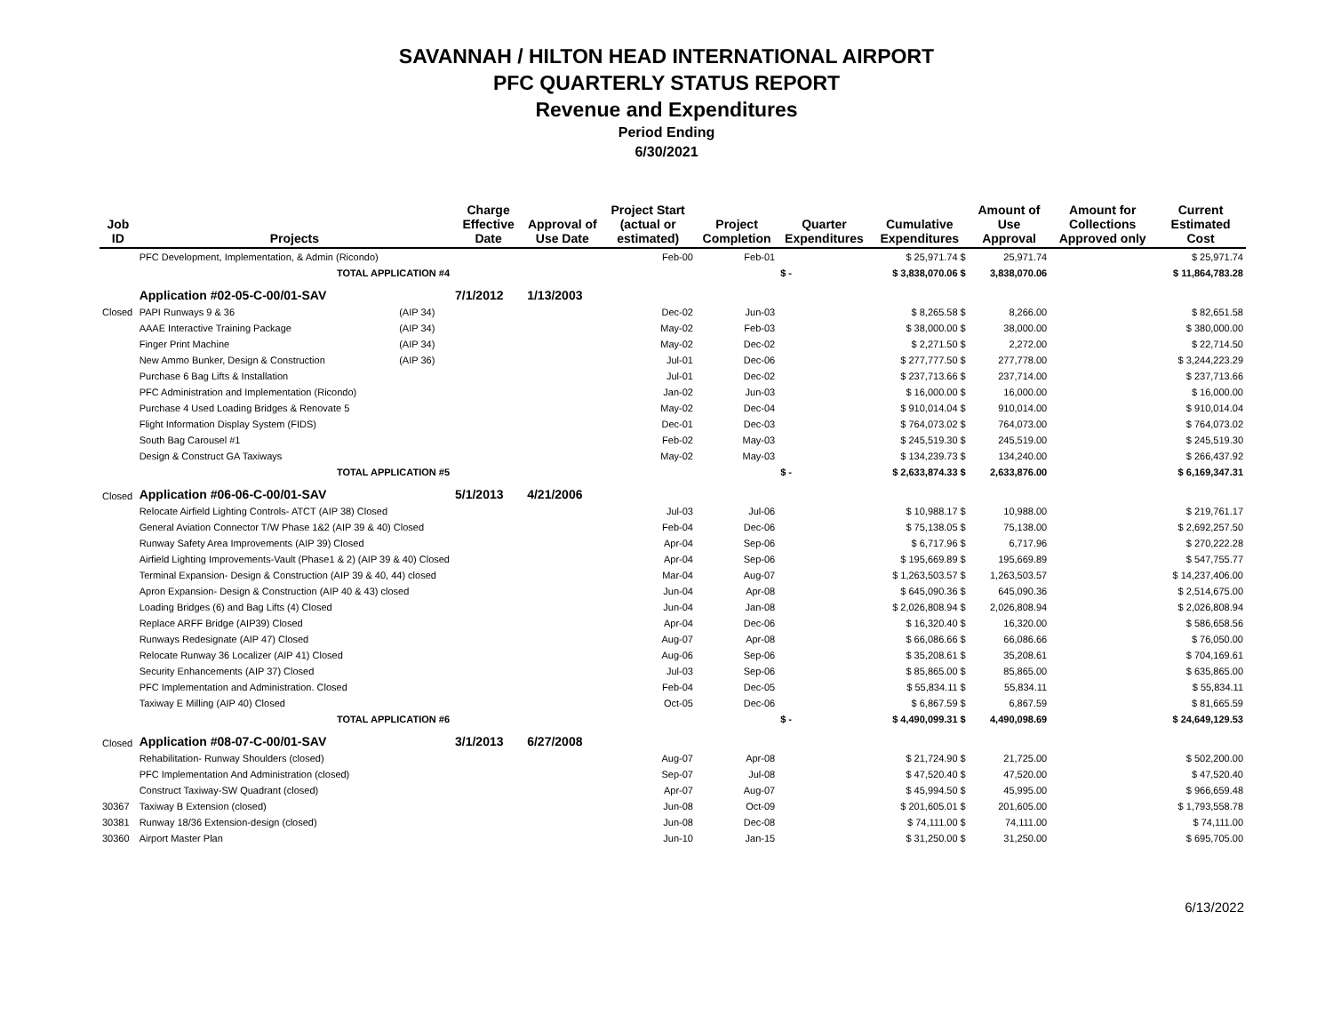SAVANNAH / HILTON HEAD INTERNATIONAL AIRPORT
PFC QUARTERLY STATUS REPORT
Revenue and Expenditures
Period Ending
6/30/2021
| Job ID | Projects | | Charge Effective Date | Approval of Use Date | Project Start (actual or estimated) | Project Completion | Quarter Expenditures | Cumulative Expenditures | Amount of Use Approval | Amount for Collections Approved only | Current Estimated Cost |
| --- | --- | --- | --- | --- | --- | --- | --- | --- | --- | --- | --- |
| | PFC Development, Implementation, & Admin (Ricondo) | | | | Feb-00 | Feb-01 | | $ 25,971.74 $ | 25,971.74 | | $ 25,971.74 |
| | TOTAL APPLICATION #4 | | | | | | $ - | $ 3,838,070.06 $ | 3,838,070.06 | | $ 11,864,783.28 |
| | Application #02-05-C-00/01-SAV | | 7/1/2012 | 1/13/2003 | | | | | | | |
| Closed | PAPI Runways 9 & 36 | (AIP 34) | | | Dec-02 | Jun-03 | | $ 8,265.58 $ | 8,266.00 | | $ 82,651.58 |
| | AAAE Interactive Training Package | (AIP 34) | | | May-02 | Feb-03 | | $ 38,000.00 $ | 38,000.00 | | $ 380,000.00 |
| | Finger Print Machine | (AIP 34) | | | May-02 | Dec-02 | | $ 2,271.50 $ | 2,272.00 | | $ 22,714.50 |
| | New Ammo Bunker, Design & Construction | (AIP 36) | | | Jul-01 | Dec-06 | | $ 277,777.50 $ | 277,778.00 | | $ 3,244,223.29 |
| | Purchase 6 Bag Lifts & Installation | | | | Jul-01 | Dec-02 | | $ 237,713.66 $ | 237,714.00 | | $ 237,713.66 |
| | PFC Administration and Implementation (Ricondo) | | | | Jan-02 | Jun-03 | | $ 16,000.00 $ | 16,000.00 | | $ 16,000.00 |
| | Purchase 4 Used Loading Bridges & Renovate 5 | | | | May-02 | Dec-04 | | $ 910,014.04 $ | 910,014.00 | | $ 910,014.04 |
| | Flight Information Display System (FIDS) | | | | Dec-01 | Dec-03 | | $ 764,073.02 $ | 764,073.00 | | $ 764,073.02 |
| | South Bag Carousel #1 | | | | Feb-02 | May-03 | | $ 245,519.30 $ | 245,519.00 | | $ 245,519.30 |
| | Design & Construct GA Taxiways | | | | May-02 | May-03 | | $ 134,239.73 $ | 134,240.00 | | $ 266,437.92 |
| | TOTAL APPLICATION #5 | | | | | | $ - | $ 2,633,874.33 $ | 2,633,876.00 | | $ 6,169,347.31 |
| Closed | Application #06-06-C-00/01-SAV | | 5/1/2013 | 4/21/2006 | | | | | | | |
| | Relocate Airfield Lighting Controls- ATCT (AIP 38) Closed | | | | Jul-03 | Jul-06 | | $ 10,988.17 $ | 10,988.00 | | $ 219,761.17 |
| | General Aviation Connector T/W Phase 1&2 (AIP 39 & 40) Closed | | | | Feb-04 | Dec-06 | | $ 75,138.05 $ | 75,138.00 | | $ 2,692,257.50 |
| | Runway Safety Area Improvements (AIP 39) Closed | | | | Apr-04 | Sep-06 | | $ 6,717.96 $ | 6,717.96 | | $ 270,222.28 |
| | Airfield Lighting Improvements-Vault (Phase1 & 2) (AIP 39 & 40) Closed | | | | Apr-04 | Sep-06 | | $ 195,669.89 $ | 195,669.89 | | $ 547,755.77 |
| | Terminal Expansion- Design & Construction (AIP 39 & 40, 44) closed | | | | Mar-04 | Aug-07 | | $ 1,263,503.57 $ | 1,263,503.57 | | $ 14,237,406.00 |
| | Apron Expansion- Design & Construction (AIP 40 & 43) closed | | | | Jun-04 | Apr-08 | | $ 645,090.36 $ | 645,090.36 | | $ 2,514,675.00 |
| | Loading Bridges (6) and Bag Lifts (4) Closed | | | | Jun-04 | Jan-08 | | $ 2,026,808.94 $ | 2,026,808.94 | | $ 2,026,808.94 |
| | Replace ARFF Bridge (AIP39) Closed | | | | Apr-04 | Dec-06 | | $ 16,320.40 $ | 16,320.00 | | $ 586,658.56 |
| | Runways Redesignate (AIP 47) Closed | | | | Aug-07 | Apr-08 | | $ 66,086.66 $ | 66,086.66 | | $ 76,050.00 |
| | Relocate Runway 36 Localizer (AIP 41) Closed | | | | Aug-06 | Sep-06 | | $ 35,208.61 $ | 35,208.61 | | $ 704,169.61 |
| | Security Enhancements (AIP 37) Closed | | | | Jul-03 | Sep-06 | | $ 85,865.00 $ | 85,865.00 | | $ 635,865.00 |
| | PFC Implementation and Administration. Closed | | | | Feb-04 | Dec-05 | | $ 55,834.11 $ | 55,834.11 | | $ 55,834.11 |
| | Taxiway E Milling (AIP 40) Closed | | | | Oct-05 | Dec-06 | | $ 6,867.59 $ | 6,867.59 | | $ 81,665.59 |
| | TOTAL APPLICATION #6 | | | | | | $ - | $ 4,490,099.31 $ | 4,490,098.69 | | $ 24,649,129.53 |
| Closed | Application #08-07-C-00/01-SAV | | 3/1/2013 | 6/27/2008 | | | | | | | |
| | Rehabilitation- Runway Shoulders (closed) | | | | Aug-07 | Apr-08 | | $ 21,724.90 $ | 21,725.00 | | $ 502,200.00 |
| | PFC Implementation And Administration (closed) | | | | Sep-07 | Jul-08 | | $ 47,520.40 $ | 47,520.00 | | $ 47,520.40 |
| | Construct Taxiway-SW Quadrant (closed) | | | | Apr-07 | Aug-07 | | $ 45,994.50 $ | 45,995.00 | | $ 966,659.48 |
| 30367 | Taxiway B Extension (closed) | | | | Jun-08 | Oct-09 | | $ 201,605.01 $ | 201,605.00 | | $ 1,793,558.78 |
| 30381 | Runway 18/36 Extension-design (closed) | | | | Jun-08 | Dec-08 | | $ 74,111.00 $ | 74,111.00 | | $ 74,111.00 |
| 30360 | Airport Master Plan | | | | Jun-10 | Jan-15 | | $ 31,250.00 $ | 31,250.00 | | $ 695,705.00 |
6/13/2022